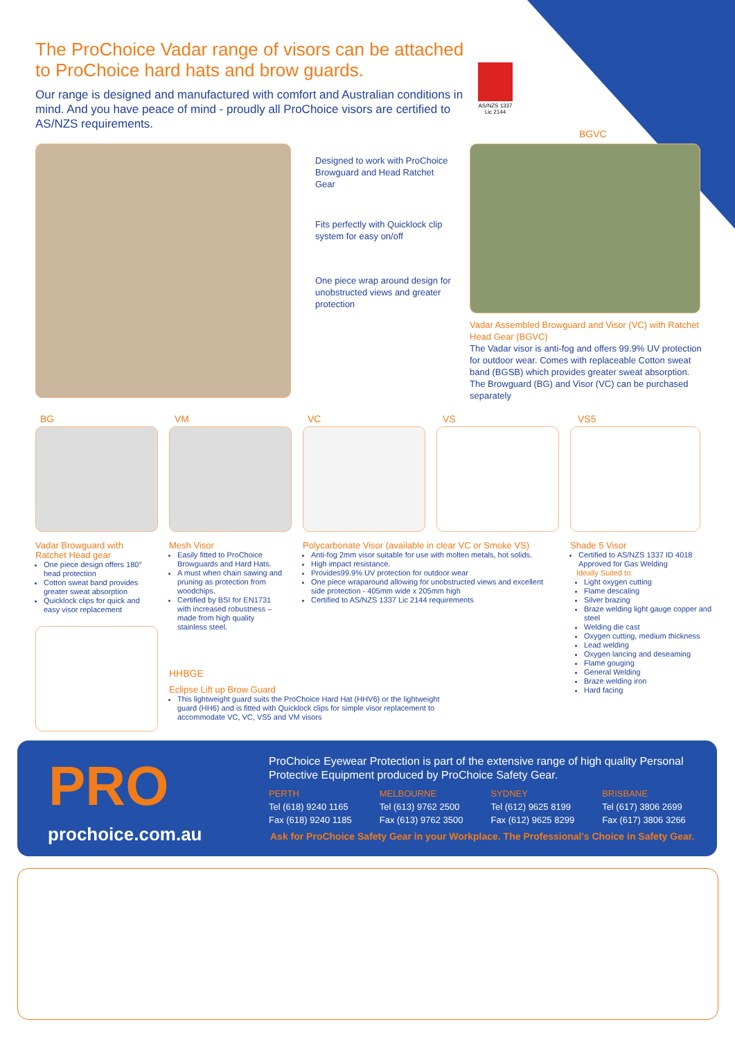The ProChoice Vadar range of visors can be attached to ProChoice hard hats and brow guards.
Our range is designed and manufactured with comfort and Australian conditions in mind. And you have peace of mind - proudly all ProChoice visors are certified to AS/NZS requirements.
AS/NZS 1337
Lic 2144
Designed to work with ProChoice Browguard and Head Ratchet Gear
Fits perfectly with Quicklock clip system for easy on/off
One piece wrap around design for unobstructed views and greater protection
BGVC
Vadar Assembled Browguard and Visor (VC) with Ratchet Head Gear (BGVC)
The Vadar visor is anti-fog and offers 99.9% UV protection for outdoor wear. Comes with replaceable Cotton sweat band (BGSB) which provides greater sweat absorption. The Browguard (BG) and Visor (VC) can be purchased separately
BG VM VC VS VS5
Vadar Browguard with Ratchet Head gear
One piece design offers 180° head protection
Cotton sweat band provides greater sweat absorption
Quicklock clips for quick and easy visor replacement
Mesh Visor
Easily fitted to ProChoice Browguards and Hard Hats.
A must when chain sawing and pruning as protection from woodchips.
Certified by BSI for EN1731 with increased robustness – made from high quality stainless steel.
Polycarbonate Visor (available in clear VC or Smoke VS)
Anti-fog 2mm visor suitable for use with molten metals, hot solids.
High impact resistance.
Provides99.9% UV protection for outdoor wear
One piece wraparound allowing for unobstructed views and excellent side protection - 405mm wide x 205mm high
Certified to AS/NZS 1337 Lic 2144 requirements
Shade 5 Visor
Certified to AS/NZS 1337 ID 4018 Approved for Gas Welding
Ideally Suited to:
Light oxygen cutting
Flame descaling
Silver brazing
Braze welding light gauge copper and steel
Welding die cast
Oxygen cutting, medium thickness
Lead welding
Oxygen lancing and deseaming
Flame gouging
General Welding
Braze welding iron
Hard facing
HHBGE
Eclipse Lift up Brow Guard
This lightweight guard suits the ProChoice Hard Hat (HHV6) or the lightweight guard (HH6) and is fitted with Quicklock clips for simple visor replacement to accommodate VC, VC, VS5 and VM visors
PRO
prochoice.com.au
ProChoice Eyewear Protection is part of the extensive range of high quality Personal Protective Equipment produced by ProChoice Safety Gear.
PERTH
Tel (618) 9240 1165
Fax (618) 9240 1185
MELBOURNE
Tel (613) 9762 2500
Fax (613) 9762 3500
SYDNEY
Tel (612) 9625 8199
Fax (612) 9625 8299
BRISBANE
Tel (617) 3806 2699
Fax (617) 3806 3266
Ask for ProChoice Safety Gear in your Workplace. The Professional's Choice in Safety Gear.